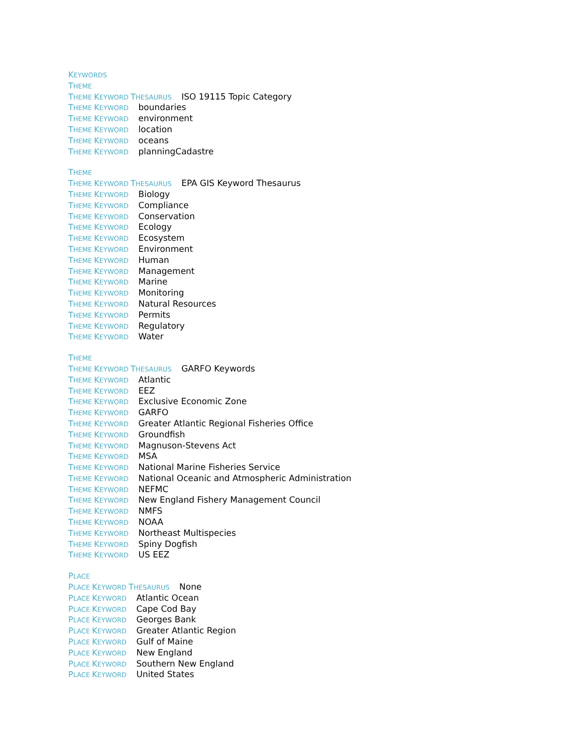KEYWORDS
THEME
THEME KEYWORD THESAURUS ISO 19115 Topic Category
THEME KEYWORD boundaries
THEME KEYWORD environment
THEME KEYWORD location
THEME KEYWORD oceans
THEME KEYWORD planningCadastre
THEME
THEME KEYWORD THESAURUS EPA GIS Keyword Thesaurus
THEME KEYWORD Biology
THEME KEYWORD Compliance
THEME KEYWORD Conservation
THEME KEYWORD Ecology
THEME KEYWORD Ecosystem
THEME KEYWORD Environment
THEME KEYWORD Human
THEME KEYWORD Management
THEME KEYWORD Marine
THEME KEYWORD Monitoring
THEME KEYWORD Natural Resources
THEME KEYWORD Permits
THEME KEYWORD Regulatory
THEME KEYWORD Water
THEME
THEME KEYWORD THESAURUS GARFO Keywords
THEME KEYWORD Atlantic
THEME KEYWORD EEZ
THEME KEYWORD Exclusive Economic Zone
THEME KEYWORD GARFO
THEME KEYWORD Greater Atlantic Regional Fisheries Office
THEME KEYWORD Groundfish
THEME KEYWORD Magnuson-Stevens Act
THEME KEYWORD MSA
THEME KEYWORD National Marine Fisheries Service
THEME KEYWORD National Oceanic and Atmospheric Administration
THEME KEYWORD NEFMC
THEME KEYWORD New England Fishery Management Council
THEME KEYWORD NMFS
THEME KEYWORD NOAA
THEME KEYWORD Northeast Multispecies
THEME KEYWORD Spiny Dogfish
THEME KEYWORD US EEZ
PLACE
PLACE KEYWORD THESAURUS None
PLACE KEYWORD Atlantic Ocean
PLACE KEYWORD Cape Cod Bay
PLACE KEYWORD Georges Bank
PLACE KEYWORD Greater Atlantic Region
PLACE KEYWORD Gulf of Maine
PLACE KEYWORD New England
PLACE KEYWORD Southern New England
PLACE KEYWORD United States